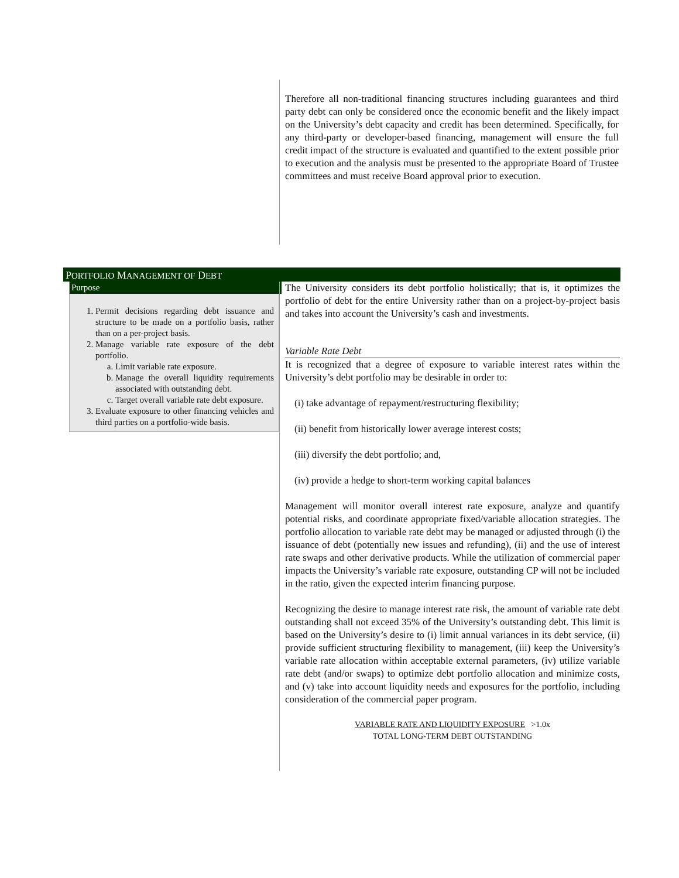Therefore all non-traditional financing structures including guarantees and third party debt can only be considered once the economic benefit and the likely impact on the University’s debt capacity and credit has been determined. Specifically, for any third-party or developer-based financing, management will ensure the full credit impact of the structure is evaluated and quantified to the extent possible prior to execution and the analysis must be presented to the appropriate Board of Trustee committees and must receive Board approval prior to execution.
PORTFOLIO MANAGEMENT OF DEBT
Purpose
1. Permit decisions regarding debt issuance and structure to be made on a portfolio basis, rather than on a per-project basis.
2. Manage variable rate exposure of the debt portfolio.
a. Limit variable rate exposure.
b. Manage the overall liquidity requirements associated with outstanding debt.
c. Target overall variable rate debt exposure.
3. Evaluate exposure to other financing vehicles and third parties on a portfolio-wide basis.
The University considers its debt portfolio holistically; that is, it optimizes the portfolio of debt for the entire University rather than on a project-by-project basis and takes into account the University’s cash and investments.
Variable Rate Debt
It is recognized that a degree of exposure to variable interest rates within the University’s debt portfolio may be desirable in order to:
(i) take advantage of repayment/restructuring flexibility;
(ii) benefit from historically lower average interest costs;
(iii) diversify the debt portfolio; and,
(iv) provide a hedge to short-term working capital balances
Management will monitor overall interest rate exposure, analyze and quantify potential risks, and coordinate appropriate fixed/variable allocation strategies. The portfolio allocation to variable rate debt may be managed or adjusted through (i) the issuance of debt (potentially new issues and refunding), (ii) and the use of interest rate swaps and other derivative products. While the utilization of commercial paper impacts the University’s variable rate exposure, outstanding CP will not be included in the ratio, given the expected interim financing purpose.
Recognizing the desire to manage interest rate risk, the amount of variable rate debt outstanding shall not exceed 35% of the University’s outstanding debt. This limit is based on the University’s desire to (i) limit annual variances in its debt service, (ii) provide sufficient structuring flexibility to management, (iii) keep the University’s variable rate allocation within acceptable external parameters, (iv) utilize variable rate debt (and/or swaps) to optimize debt portfolio allocation and minimize costs, and (v) take into account liquidity needs and exposures for the portfolio, including consideration of the commercial paper program.
VARIABLE RATE AND LIQUIDITY EXPOSURE >1.0x
TOTAL LONG-TERM DEBT OUTSTANDING